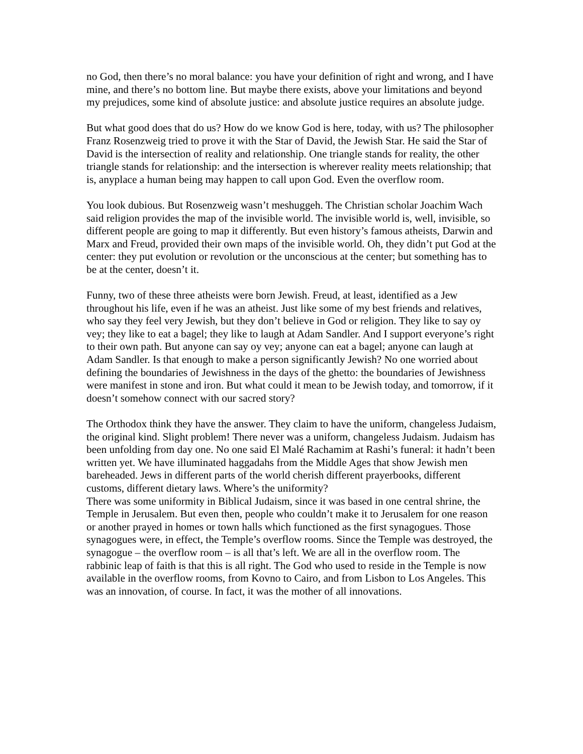no God, then there’s no moral balance: you have your definition of right and wrong, and I have mine, and there’s no bottom line. But maybe there exists, above your limitations and beyond my prejudices, some kind of absolute justice: and absolute justice requires an absolute judge.
But what good does that do us? How do we know God is here, today, with us? The philosopher Franz Rosenzweig tried to prove it with the Star of David, the Jewish Star. He said the Star of David is the intersection of reality and relationship. One triangle stands for reality, the other triangle stands for relationship: and the intersection is wherever reality meets relationship; that is, anyplace a human being may happen to call upon God. Even the overflow room.
You look dubious. But Rosenzweig wasn’t meshuggeh. The Christian scholar Joachim Wach said religion provides the map of the invisible world. The invisible world is, well, invisible, so different people are going to map it differently. But even history’s famous atheists, Darwin and Marx and Freud, provided their own maps of the invisible world. Oh, they didn’t put God at the center: they put evolution or revolution or the unconscious at the center; but something has to be at the center, doesn’t it.
Funny, two of these three atheists were born Jewish. Freud, at least, identified as a Jew throughout his life, even if he was an atheist. Just like some of my best friends and relatives, who say they feel very Jewish, but they don’t believe in God or religion. They like to say oy vey; they like to eat a bagel; they like to laugh at Adam Sandler. And I support everyone’s right to their own path. But anyone can say oy vey; anyone can eat a bagel; anyone can laugh at Adam Sandler. Is that enough to make a person significantly Jewish? No one worried about defining the boundaries of Jewishness in the days of the ghetto: the boundaries of Jewishness were manifest in stone and iron. But what could it mean to be Jewish today, and tomorrow, if it doesn’t somehow connect with our sacred story?
The Orthodox think they have the answer. They claim to have the uniform, changeless Judaism, the original kind. Slight problem! There never was a uniform, changeless Judaism. Judaism has been unfolding from day one. No one said El Malé Rachamim at Rashi’s funeral: it hadn’t been written yet. We have illuminated haggadahs from the Middle Ages that show Jewish men bareheaded. Jews in different parts of the world cherish different prayerbooks, different customs, different dietary laws. Where’s the uniformity?
There was some uniformity in Biblical Judaism, since it was based in one central shrine, the Temple in Jerusalem. But even then, people who couldn’t make it to Jerusalem for one reason or another prayed in homes or town halls which functioned as the first synagogues. Those synagogues were, in effect, the Temple’s overflow rooms. Since the Temple was destroyed, the synagogue – the overflow room – is all that’s left. We are all in the overflow room. The rabbinic leap of faith is that this is all right. The God who used to reside in the Temple is now available in the overflow rooms, from Kovno to Cairo, and from Lisbon to Los Angeles. This was an innovation, of course. In fact, it was the mother of all innovations.